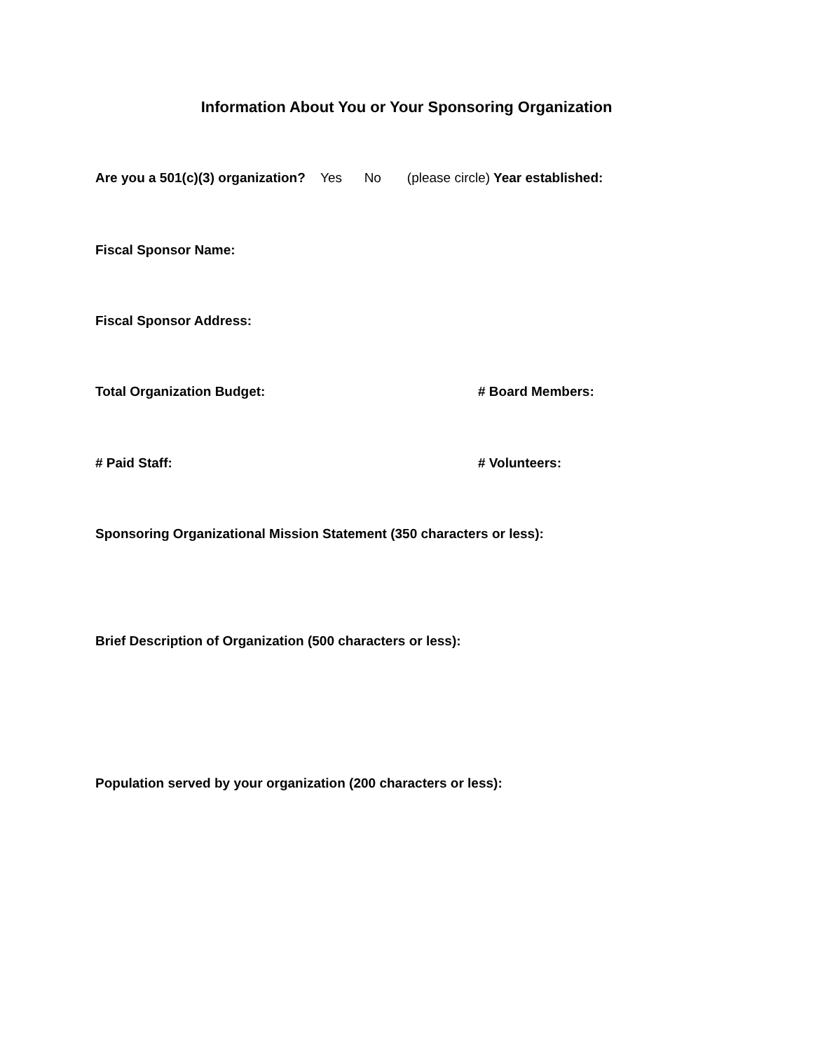Information About You or Your Sponsoring Organization
Are you a 501(c)(3) organization? Yes No (please circle) Year established:
Fiscal Sponsor Name:
Fiscal Sponsor Address:
Total Organization Budget: # Board Members:
# Paid Staff: # Volunteers:
Sponsoring Organizational Mission Statement (350 characters or less):
Brief Description of Organization (500 characters or less):
Population served by your organization (200 characters or less):